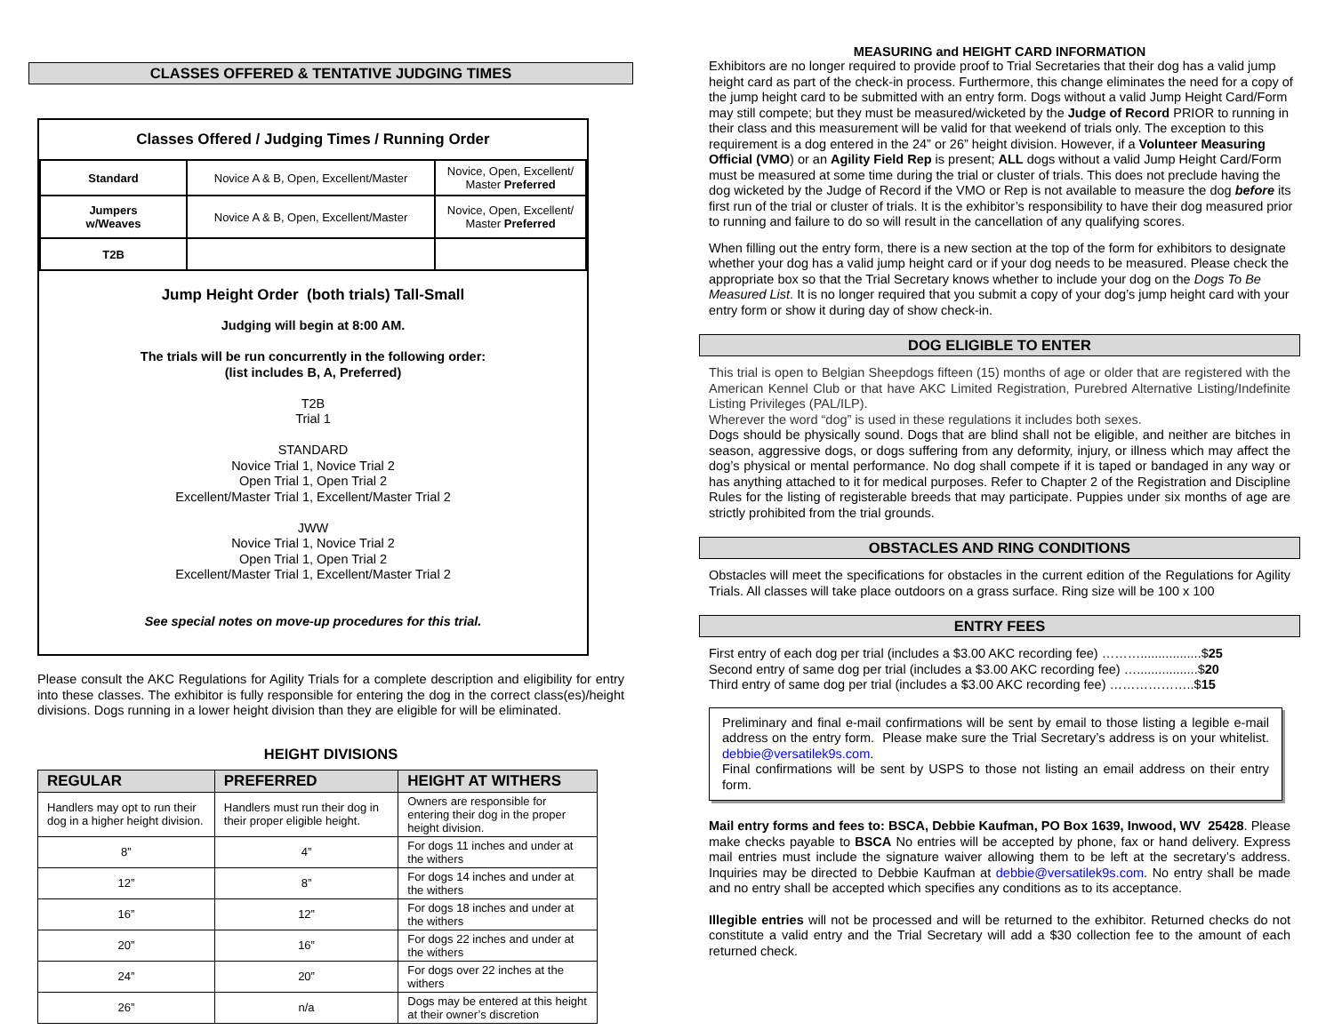CLASSES OFFERED & TENTATIVE JUDGING TIMES
Classes Offered / Judging Times / Running Order
| Standard | Novice A & B, Open, Excellent/Master | Novice, Open, Excellent/ Master Preferred |
| Jumpers w/Weaves | Novice A & B, Open, Excellent/Master | Novice, Open, Excellent/ Master Preferred |
| T2B | | |
Jump Height Order (both trials) Tall-Small
Judging will begin at 8:00 AM.
The trials will be run concurrently in the following order:
(list includes B, A, Preferred)
T2B
Trial 1
STANDARD
Novice Trial 1, Novice Trial 2
Open Trial 1, Open Trial 2
Excellent/Master Trial 1, Excellent/Master Trial 2
JWW
Novice Trial 1, Novice Trial 2
Open Trial 1, Open Trial 2
Excellent/Master Trial 1, Excellent/Master Trial 2
See special notes on move-up procedures for this trial.
Please consult the AKC Regulations for Agility Trials for a complete description and eligibility for entry into these classes. The exhibitor is fully responsible for entering the dog in the correct class(es)/height divisions. Dogs running in a lower height division than they are eligible for will be eliminated.
HEIGHT DIVISIONS
| REGULAR | PREFERRED | HEIGHT AT WITHERS |
| --- | --- | --- |
| Handlers may opt to run their dog in a higher height division. | Handlers must run their dog in their proper eligible height. | Owners are responsible for entering their dog in the proper height division. |
| 8” | 4” | For dogs 11 inches and under at the withers |
| 12” | 8” | For dogs 14 inches and under at the withers |
| 16” | 12” | For dogs 18 inches and under at the withers |
| 20” | 16” | For dogs 22 inches and under at the withers |
| 24” | 20” | For dogs over 22 inches at the withers |
| 26” | n/a | Dogs may be entered at this height at their owner’s discretion |
MEASURING and HEIGHT CARD INFORMATION
Exhibitors are no longer required to provide proof to Trial Secretaries that their dog has a valid jump height card as part of the check-in process. Furthermore, this change eliminates the need for a copy of the jump height card to be submitted with an entry form. Dogs without a valid Jump Height Card/Form may still compete; but they must be measured/wicketed by the Judge of Record PRIOR to running in their class and this measurement will be valid for that weekend of trials only. The exception to this requirement is a dog entered in the 24” or 26” height division. However, if a Volunteer Measuring Official (VMO) or an Agility Field Rep is present; ALL dogs without a valid Jump Height Card/Form must be measured at some time during the trial or cluster of trials. This does not preclude having the dog wicketed by the Judge of Record if the VMO or Rep is not available to measure the dog before its first run of the trial or cluster of trials. It is the exhibitor’s responsibility to have their dog measured prior to running and failure to do so will result in the cancellation of any qualifying scores.
When filling out the entry form, there is a new section at the top of the form for exhibitors to designate whether your dog has a valid jump height card or if your dog needs to be measured. Please check the appropriate box so that the Trial Secretary knows whether to include your dog on the Dogs To Be Measured List. It is no longer required that you submit a copy of your dog’s jump height card with your entry form or show it during day of show check-in.
DOG ELIGIBLE TO ENTER
This trial is open to Belgian Sheepdogs fifteen (15) months of age or older that are registered with the American Kennel Club or that have AKC Limited Registration, Purebred Alternative Listing/Indefinite Listing Privileges (PAL/ILP).
Wherever the word “dog” is used in these regulations it includes both sexes.
Dogs should be physically sound. Dogs that are blind shall not be eligible, and neither are bitches in season, aggressive dogs, or dogs suffering from any deformity, injury, or illness which may affect the dog’s physical or mental performance. No dog shall compete if it is taped or bandaged in any way or has anything attached to it for medical purposes. Refer to Chapter 2 of the Registration and Discipline Rules for the listing of registerable breeds that may participate. Puppies under six months of age are strictly prohibited from the trial grounds.
OBSTACLES AND RING CONDITIONS
Obstacles will meet the specifications for obstacles in the current edition of the Regulations for Agility Trials. All classes will take place outdoors on a grass surface. Ring size will be 100 x 100
ENTRY FEES
First entry of each dog per trial (includes a $3.00 AKC recording fee) ……….................$25
Second entry of same dog per trial (includes a $3.00 AKC recording fee) ….................$20
Third entry of same dog per trial (includes a $3.00 AKC recording fee) ………………..$15
Preliminary and final e-mail confirmations will be sent by email to those listing a legible e-mail address on the entry form. Please make sure the Trial Secretary’s address is on your whitelist. debbie@versatilek9s.com.
Final confirmations will be sent by USPS to those not listing an email address on their entry form.
Mail entry forms and fees to: BSCA, Debbie Kaufman, PO Box 1639, Inwood, WV 25428. Please make checks payable to BSCA No entries will be accepted by phone, fax or hand delivery. Express mail entries must include the signature waiver allowing them to be left at the secretary’s address. Inquiries may be directed to Debbie Kaufman at debbie@versatilek9s.com. No entry shall be made and no entry shall be accepted which specifies any conditions as to its acceptance.
Illegible entries will not be processed and will be returned to the exhibitor. Returned checks do not constitute a valid entry and the Trial Secretary will add a $30 collection fee to the amount of each returned check.